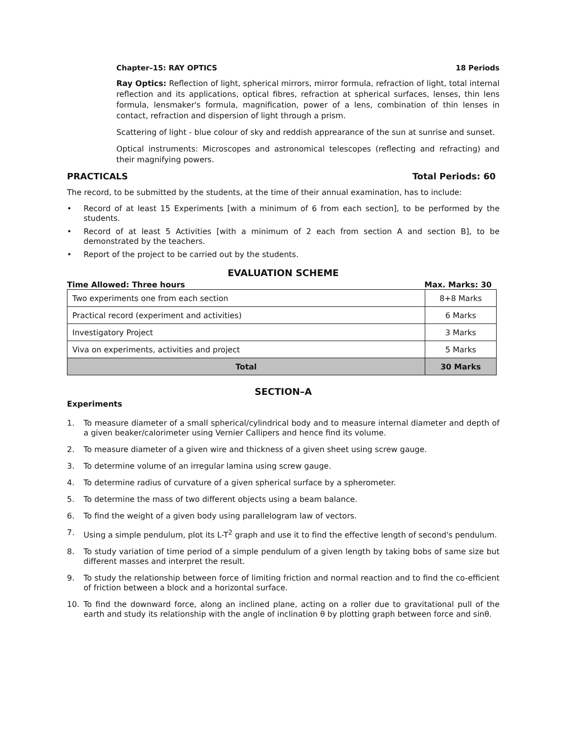Chapter–15: RAY OPTICS 18 Periods
Ray Optics: Reflection of light, spherical mirrors, mirror formula, refraction of light, total internal reflection and its applications, optical fibres, refraction at spherical surfaces, lenses, thin lens formula, lensmaker's formula, magnification, power of a lens, combination of thin lenses in contact, refraction and dispersion of light through a prism.
Scattering of light - blue colour of sky and reddish apprearance of the sun at sunrise and sunset.
Optical instruments: Microscopes and astronomical telescopes (reflecting and refracting) and their magnifying powers.
PRACTICALS Total Periods: 60
The record, to be submitted by the students, at the time of their annual examination, has to include:
• Record of at least 15 Experiments [with a minimum of 6 from each section], to be performed by the students.
• Record of at least 5 Activities [with a minimum of 2 each from section A and section B], to be demonstrated by the teachers.
• Report of the project to be carried out by the students.
EVALUATION SCHEME
Time Allowed: Three hours Max. Marks: 30
| Two experiments one from each section | 8+8 Marks |
| Practical record (experiment and activities) | 6 Marks |
| Investigatory Project | 3 Marks |
| Viva on experiments, activities and project | 5 Marks |
| Total | 30 Marks |
SECTION–A
Experiments
1. To measure diameter of a small spherical/cylindrical body and to measure internal diameter and depth of a given beaker/calorimeter using Vernier Callipers and hence find its volume.
2. To measure diameter of a given wire and thickness of a given sheet using screw gauge.
3. To determine volume of an irregular lamina using screw gauge.
4. To determine radius of curvature of a given spherical surface by a spherometer.
5. To determine the mass of two different objects using a beam balance.
6. To find the weight of a given body using parallelogram law of vectors.
7. Using a simple pendulum, plot its L-T<sup>2</sup> graph and use it to find the effective length of second's pendulum.
8. To study variation of time period of a simple pendulum of a given length by taking bobs of same size but different masses and interpret the result.
9. To study the relationship between force of limiting friction and normal reaction and to find the co-efficient of friction between a block and a horizontal surface.
10. To find the downward force, along an inclined plane, acting on a roller due to gravitational pull of the earth and study its relationship with the angle of inclination θ by plotting graph between force and sinθ.